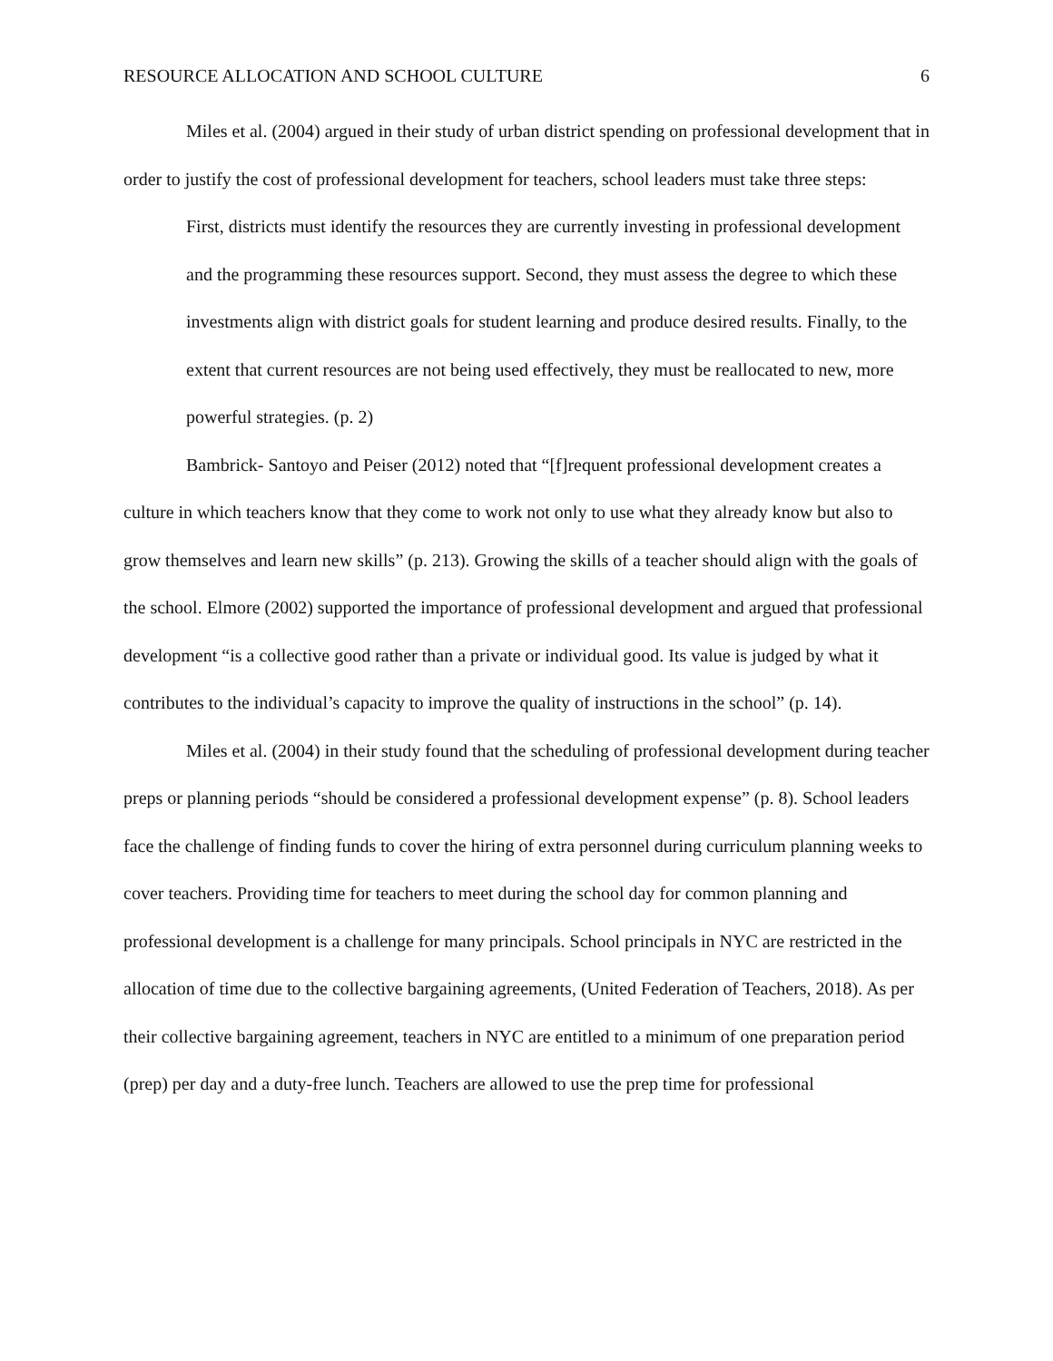RESOURCE ALLOCATION AND SCHOOL CULTURE 6
Miles et al. (2004) argued in their study of urban district spending on professional development that in order to justify the cost of professional development for teachers, school leaders must take three steps:
First, districts must identify the resources they are currently investing in professional development and the programming these resources support. Second, they must assess the degree to which these investments align with district goals for student learning and produce desired results. Finally, to the extent that current resources are not being used effectively, they must be reallocated to new, more powerful strategies. (p. 2)
Bambrick- Santoyo and Peiser (2012) noted that “[f]requent professional development creates a culture in which teachers know that they come to work not only to use what they already know but also to grow themselves and learn new skills” (p. 213). Growing the skills of a teacher should align with the goals of the school. Elmore (2002) supported the importance of professional development and argued that professional development “is a collective good rather than a private or individual good. Its value is judged by what it contributes to the individual’s capacity to improve the quality of instructions in the school” (p. 14).
Miles et al. (2004) in their study found that the scheduling of professional development during teacher preps or planning periods “should be considered a professional development expense” (p. 8). School leaders face the challenge of finding funds to cover the hiring of extra personnel during curriculum planning weeks to cover teachers. Providing time for teachers to meet during the school day for common planning and professional development is a challenge for many principals. School principals in NYC are restricted in the allocation of time due to the collective bargaining agreements, (United Federation of Teachers, 2018). As per their collective bargaining agreement, teachers in NYC are entitled to a minimum of one preparation period (prep) per day and a duty-free lunch. Teachers are allowed to use the prep time for professional